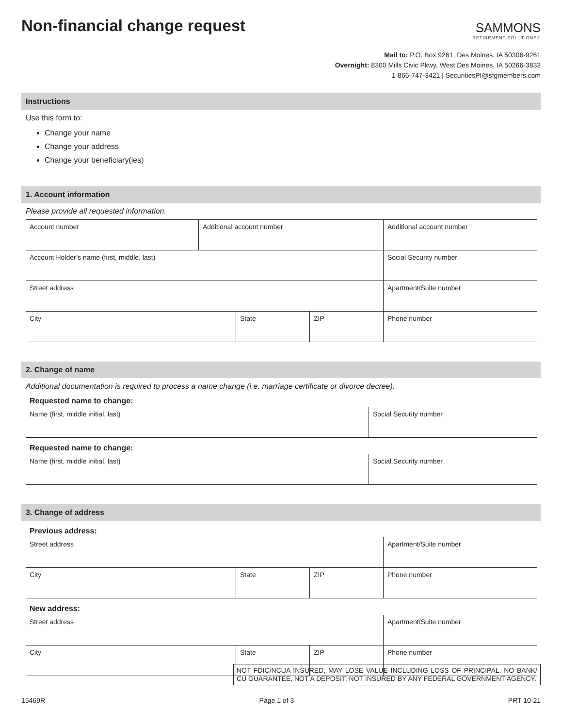Non-financial change request
SAMMONS
RETIREMENT SOLUTIONS®
Mail to: P.O. Box 9261, Des Moines, IA 50306-9261
Overnight: 8300 Mills Civic Pkwy, West Des Moines, IA 50266-3833
1-866-747-3421 | SecuritiesPI@sfgmembers.com
Instructions
Use this form to:
Change your name
Change your address
Change your beneficiary(ies)
1. Account information
Please provide all requested information.
| Account number | Additional account number | | | Additional account number |
| Account Holder’s name (first, middle, last) | | | | Social Security number |
| Street address | | | | Apartment/Suite number |
| City | | State | ZIP | Phone number |
2. Change of name
Additional documentation is required to process a name change (i.e. marriage certificate or divorce decree).
Requested name to change:
| Name (first, middle initial, last) | Social Security number |
Requested name to change:
| Name (first, middle initial, last) | Social Security number |
3. Change of address
Previous address:
| Street address | | | Apartment/Suite number |
| City | State | ZIP | Phone number |
New address:
| Street address | | | Apartment/Suite number |
| City | State | ZIP | Phone number |
NOT FDIC/NCUA INSURED, MAY LOSE VALUE INCLUDING LOSS OF PRINCIPAL, NO BANK/ CU GUARANTEE, NOT A DEPOSIT, NOT INSURED BY ANY FEDERAL GOVERNMENT AGENCY.
15469R Page 1 of 3 PRT 10-21